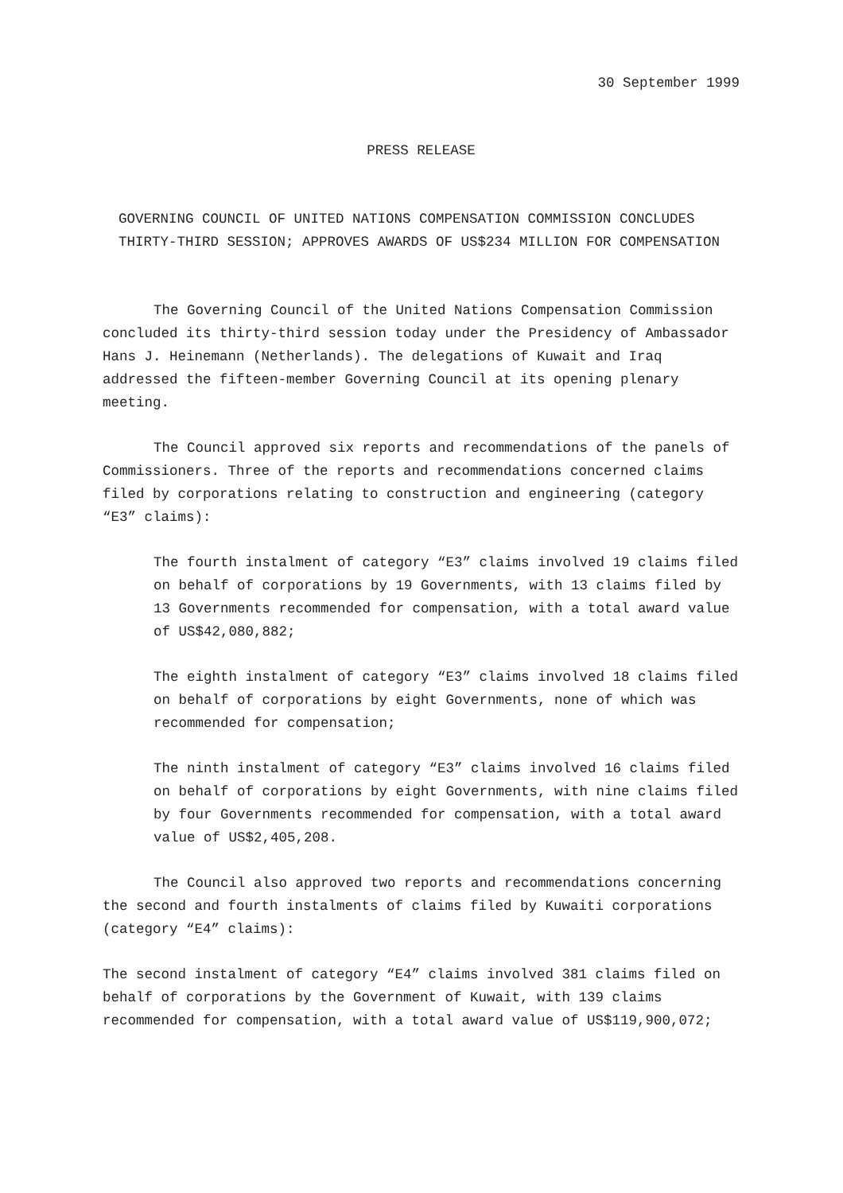30 September 1999
PRESS RELEASE
GOVERNING COUNCIL OF UNITED NATIONS COMPENSATION COMMISSION CONCLUDES
THIRTY-THIRD SESSION; APPROVES AWARDS OF US$234 MILLION FOR COMPENSATION
The Governing Council of the United Nations Compensation Commission concluded its thirty-third session today under the Presidency of Ambassador Hans J. Heinemann (Netherlands). The delegations of Kuwait and Iraq addressed the fifteen-member Governing Council at its opening plenary meeting.
The Council approved six reports and recommendations of the panels of Commissioners. Three of the reports and recommendations concerned claims filed by corporations relating to construction and engineering (category “E3” claims):
The fourth instalment of category “E3” claims involved 19 claims filed on behalf of corporations by 19 Governments, with 13 claims filed by 13 Governments recommended for compensation, with a total award value of US$42,080,882;
The eighth instalment of category “E3” claims involved 18 claims filed on behalf of corporations by eight Governments, none of which was recommended for compensation;
The ninth instalment of category “E3” claims involved 16 claims filed on behalf of corporations by eight Governments, with nine claims filed by four Governments recommended for compensation, with a total award value of US$2,405,208.
The Council also approved two reports and recommendations concerning the second and fourth instalments of claims filed by Kuwaiti corporations (category “E4” claims):
The second instalment of category “E4” claims involved 381 claims filed on behalf of corporations by the Government of Kuwait, with 139 claims recommended for compensation, with a total award value of US$119,900,072;